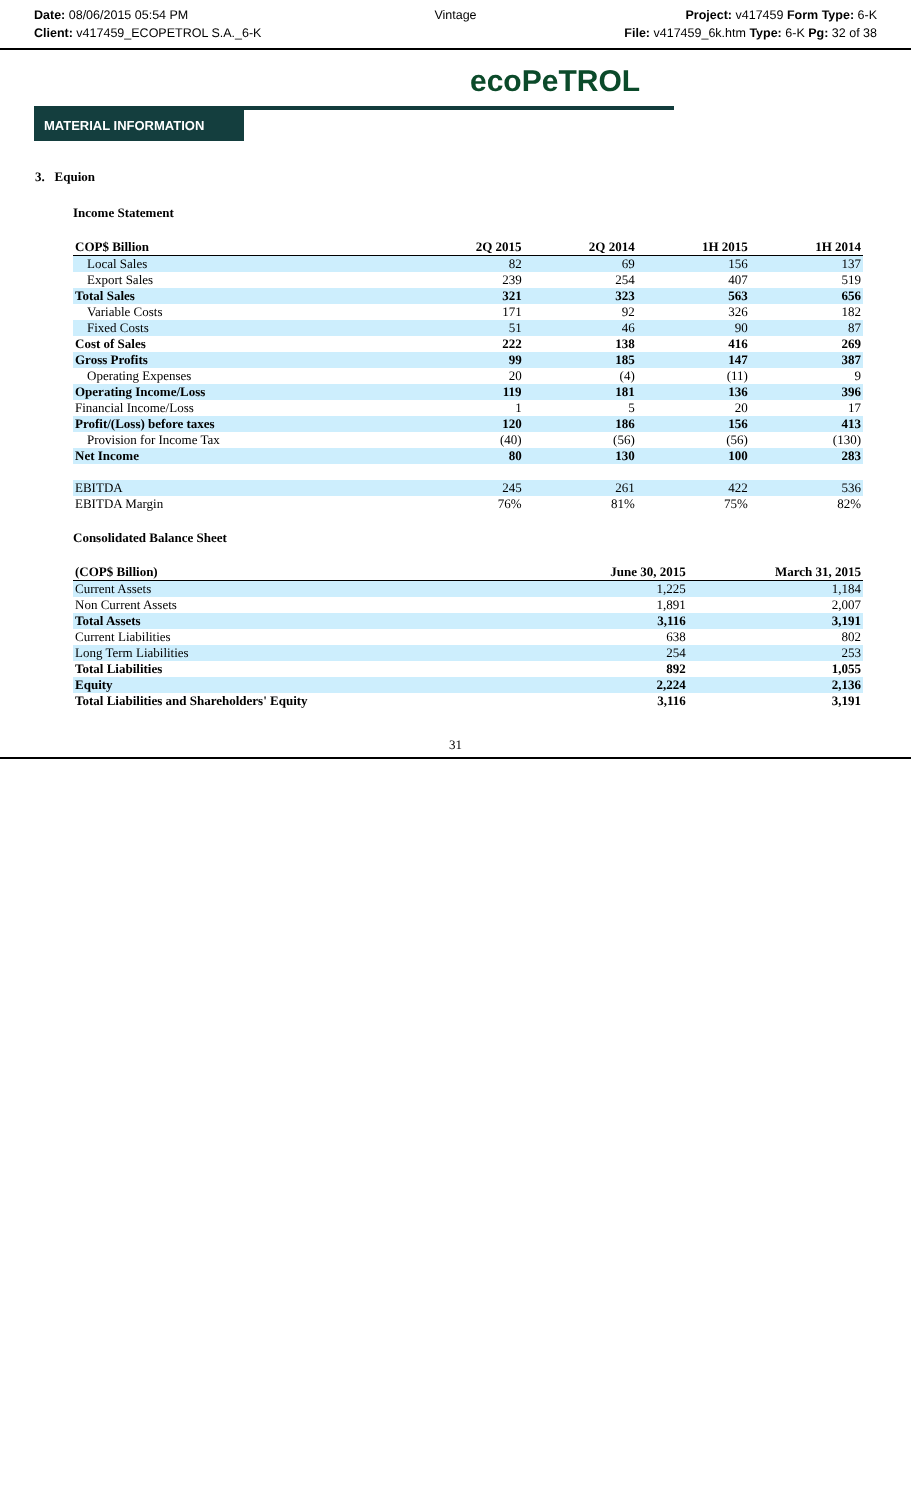Date: 08/06/2015 05:54 PM
Client: v417459_ECOPETROL S.A._6-K
Vintage
Project: v417459 Form Type: 6-K
File: v417459_6k.htm Type: 6-K Pg: 32 of 38
ecoPeTROL
MATERIAL INFORMATION
3. Equion
Income Statement
| COP$ Billion | 2Q 2015 | 2Q 2014 | 1H 2015 | 1H 2014 |
| --- | --- | --- | --- | --- |
| Local Sales | 82 | 69 | 156 | 137 |
| Export Sales | 239 | 254 | 407 | 519 |
| Total Sales | 321 | 323 | 563 | 656 |
| Variable Costs | 171 | 92 | 326 | 182 |
| Fixed Costs | 51 | 46 | 90 | 87 |
| Cost of Sales | 222 | 138 | 416 | 269 |
| Gross Profits | 99 | 185 | 147 | 387 |
| Operating Expenses | 20 | (4) | (11) | 9 |
| Operating Income/Loss | 119 | 181 | 136 | 396 |
| Financial Income/Loss | 1 | 5 | 20 | 17 |
| Profit/(Loss) before taxes | 120 | 186 | 156 | 413 |
| Provision for Income Tax | (40) | (56) | (56) | (130) |
| Net Income | 80 | 130 | 100 | 283 |
| EBITDA | 245 | 261 | 422 | 536 |
| EBITDA Margin | 76% | 81% | 75% | 82% |
Consolidated Balance Sheet
| (COP$ Billion) | June 30, 2015 | March 31, 2015 |
| --- | --- | --- |
| Current Assets | 1,225 | 1,184 |
| Non Current Assets | 1,891 | 2,007 |
| Total Assets | 3,116 | 3,191 |
| Current Liabilities | 638 | 802 |
| Long Term Liabilities | 254 | 253 |
| Total Liabilities | 892 | 1,055 |
| Equity | 2,224 | 2,136 |
| Total Liabilities and Shareholders' Equity | 3,116 | 3,191 |
31